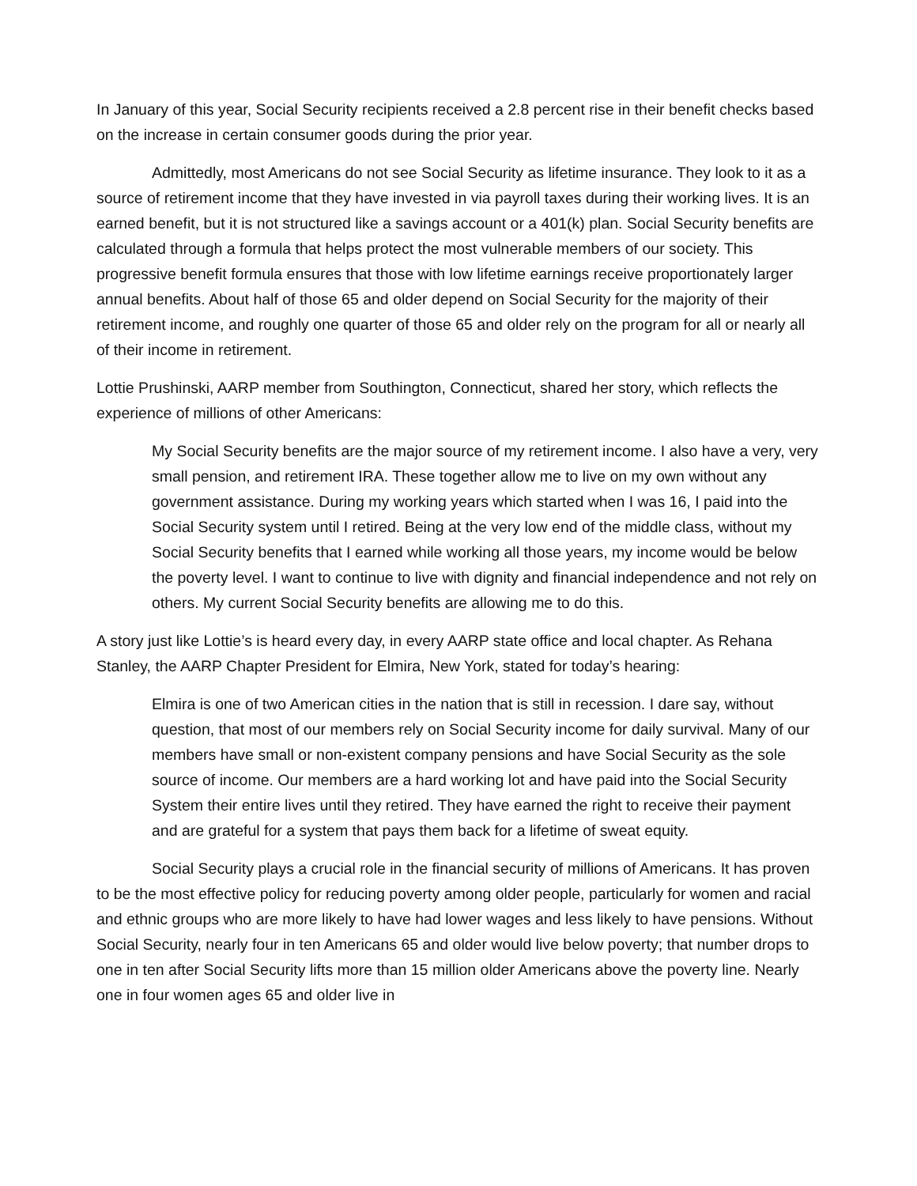In January of this year, Social Security recipients received a 2.8 percent rise in their benefit checks based on the increase in certain consumer goods during the prior year.
Admittedly, most Americans do not see Social Security as lifetime insurance. They look to it as a source of retirement income that they have invested in via payroll taxes during their working lives. It is an earned benefit, but it is not structured like a savings account or a 401(k) plan. Social Security benefits are calculated through a formula that helps protect the most vulnerable members of our society. This progressive benefit formula ensures that those with low lifetime earnings receive proportionately larger annual benefits. About half of those 65 and older depend on Social Security for the majority of their retirement income, and roughly one quarter of those 65 and older rely on the program for all or nearly all of their income in retirement.
Lottie Prushinski, AARP member from Southington, Connecticut, shared her story, which reflects the experience of millions of other Americans:
My Social Security benefits are the major source of my retirement income. I also have a very, very small pension, and retirement IRA. These together allow me to live on my own without any government assistance. During my working years which started when I was 16, I paid into the Social Security system until I retired. Being at the very low end of the middle class, without my Social Security benefits that I earned while working all those years, my income would be below the poverty level. I want to continue to live with dignity and financial independence and not rely on others. My current Social Security benefits are allowing me to do this.
A story just like Lottie’s is heard every day, in every AARP state office and local chapter. As Rehana Stanley, the AARP Chapter President for Elmira, New York, stated for today’s hearing:
Elmira is one of two American cities in the nation that is still in recession. I dare say, without question, that most of our members rely on Social Security income for daily survival. Many of our members have small or non-existent company pensions and have Social Security as the sole source of income. Our members are a hard working lot and have paid into the Social Security System their entire lives until they retired. They have earned the right to receive their payment and are grateful for a system that pays them back for a lifetime of sweat equity.
Social Security plays a crucial role in the financial security of millions of Americans. It has proven to be the most effective policy for reducing poverty among older people, particularly for women and racial and ethnic groups who are more likely to have had lower wages and less likely to have pensions. Without Social Security, nearly four in ten Americans 65 and older would live below poverty; that number drops to one in ten after Social Security lifts more than 15 million older Americans above the poverty line. Nearly one in four women ages 65 and older live in